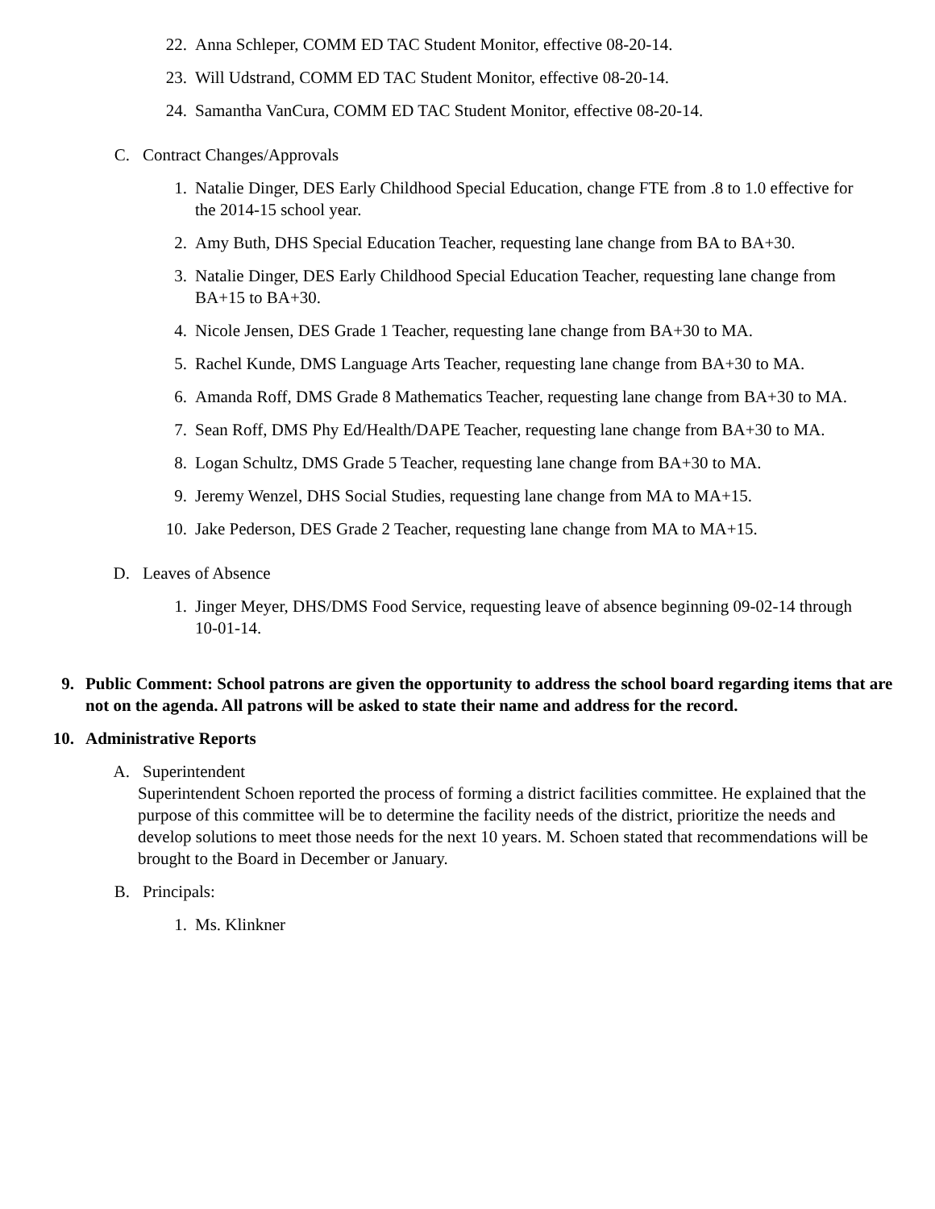22. Anna Schleper, COMM ED TAC Student Monitor, effective 08-20-14.
23. Will Udstrand, COMM ED TAC Student Monitor, effective 08-20-14.
24. Samantha VanCura, COMM ED TAC Student Monitor, effective 08-20-14.
C. Contract Changes/Approvals
1. Natalie Dinger, DES Early Childhood Special Education, change FTE from .8 to 1.0 effective for the 2014-15 school year.
2. Amy Buth, DHS Special Education Teacher, requesting lane change from BA to BA+30.
3. Natalie Dinger, DES Early Childhood Special Education Teacher, requesting lane change from BA+15 to BA+30.
4. Nicole Jensen, DES Grade 1 Teacher, requesting lane change from BA+30 to MA.
5. Rachel Kunde, DMS Language Arts Teacher, requesting lane change from BA+30 to MA.
6. Amanda Roff, DMS Grade 8 Mathematics Teacher, requesting lane change from BA+30 to MA.
7. Sean Roff, DMS Phy Ed/Health/DAPE Teacher, requesting lane change from BA+30 to MA.
8. Logan Schultz, DMS Grade 5 Teacher, requesting lane change from BA+30 to MA.
9. Jeremy Wenzel, DHS Social Studies, requesting lane change from MA to MA+15.
10. Jake Pederson, DES Grade 2 Teacher, requesting lane change from MA to MA+15.
D. Leaves of Absence
1. Jinger Meyer, DHS/DMS Food Service, requesting leave of absence beginning 09-02-14 through 10-01-14.
9. Public Comment: School patrons are given the opportunity to address the school board regarding items that are not on the agenda. All patrons will be asked to state their name and address for the record.
10. Administrative Reports
A. Superintendent
Superintendent Schoen reported the process of forming a district facilities committee. He explained that the purpose of this committee will be to determine the facility needs of the district, prioritize the needs and develop solutions to meet those needs for the next 10 years. M. Schoen stated that recommendations will be brought to the Board in December or January.
B. Principals:
1. Ms. Klinkner